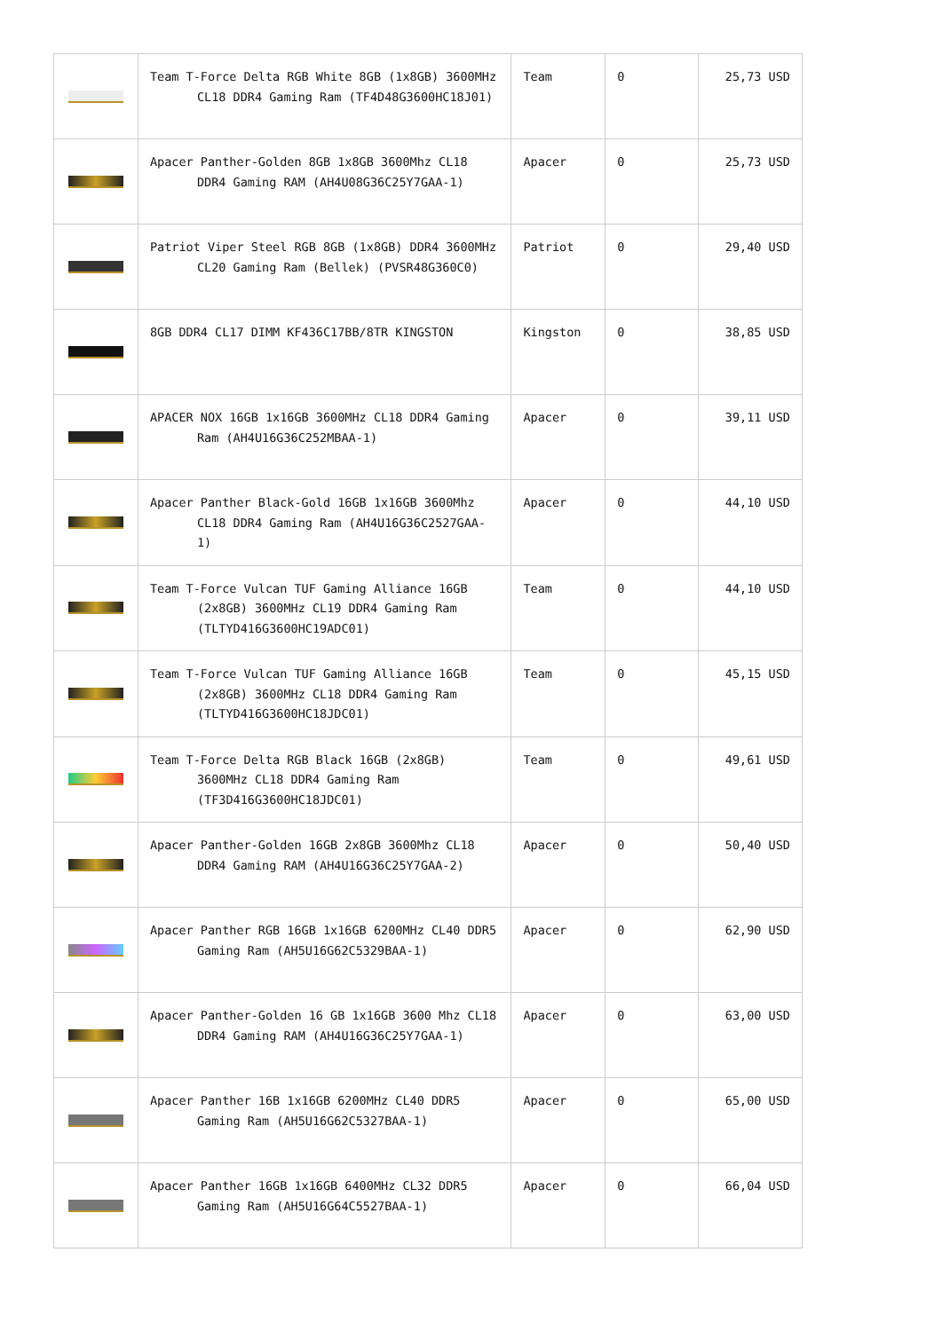| | Team T-Force Delta RGB White 8GB (1x8GB) 3600MHz CL18 DDR4 Gaming Ram (TF4D48G3600HC18J01) | Team | 0 | 25,73 USD |
| | Apacer Panther-Golden 8GB 1x8GB 3600Mhz CL18 DDR4 Gaming RAM (AH4U08G36C25Y7GAA-1) | Apacer | 0 | 25,73 USD |
| | Patriot Viper Steel RGB 8GB (1x8GB) DDR4 3600MHz CL20 Gaming Ram (Bellek) (PVSR48G360C0) | Patriot | 0 | 29,40 USD |
| | 8GB DDR4 CL17 DIMM KF436C17BB/8TR KINGSTON | Kingston | 0 | 38,85 USD |
| | APACER NOX 16GB 1x16GB 3600MHz CL18 DDR4 Gaming Ram (AH4U16G36C252MBAA-1) | Apacer | 0 | 39,11 USD |
| | Apacer Panther Black-Gold 16GB 1x16GB 3600Mhz CL18 DDR4 Gaming Ram (AH4U16G36C2527GAA-1) | Apacer | 0 | 44,10 USD |
| | Team T-Force Vulcan TUF Gaming Alliance 16GB (2x8GB) 3600MHz CL19 DDR4 Gaming Ram (TLTYD416G3600HC19ADC01) | Team | 0 | 44,10 USD |
| | Team T-Force Vulcan TUF Gaming Alliance 16GB (2x8GB) 3600MHz CL18 DDR4 Gaming Ram (TLTYD416G3600HC18JDC01) | Team | 0 | 45,15 USD |
| | Team T-Force Delta RGB Black 16GB (2x8GB) 3600MHz CL18 DDR4 Gaming Ram (TF3D416G3600HC18JDC01) | Team | 0 | 49,61 USD |
| | Apacer Panther-Golden 16GB 2x8GB 3600Mhz CL18 DDR4 Gaming RAM (AH4U16G36C25Y7GAA-2) | Apacer | 0 | 50,40 USD |
| | Apacer Panther RGB 16GB 1x16GB 6200MHz CL40 DDR5 Gaming Ram (AH5U16G62C5329BAA-1) | Apacer | 0 | 62,90 USD |
| | Apacer Panther-Golden 16 GB 1x16GB 3600 Mhz CL18 DDR4 Gaming RAM (AH4U16G36C25Y7GAA-1) | Apacer | 0 | 63,00 USD |
| | Apacer Panther 16B 1x16GB 6200MHz CL40 DDR5 Gaming Ram (AH5U16G62C5327BAA-1) | Apacer | 0 | 65,00 USD |
| | Apacer Panther 16GB 1x16GB 6400MHz CL32 DDR5 Gaming Ram (AH5U16G64C5527BAA-1) | Apacer | 0 | 66,04 USD |